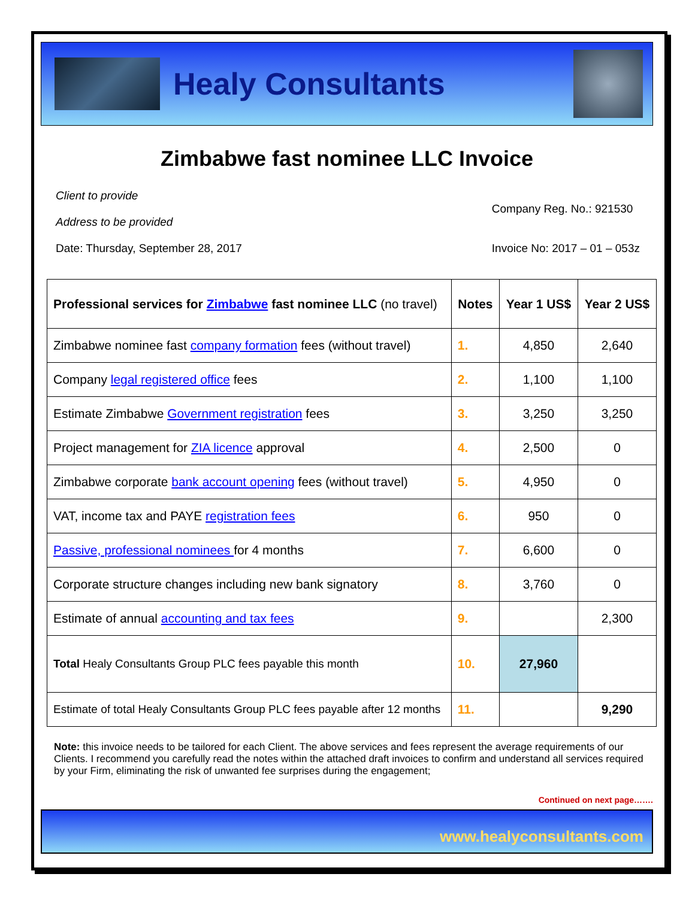Healy Consultants
Zimbabwe fast nominee LLC Invoice
Client to provide
Address to be provided
Date: Thursday, September 28, 2017
Company Reg. No.: 921530
Invoice No: 2017 – 01 – 053z
| Professional services for Zimbabwe fast nominee LLC (no travel) | Notes | Year 1 US$ | Year 2 US$ |
| --- | --- | --- | --- |
| Zimbabwe nominee fast company formation fees (without travel) | 1. | 4,850 | 2,640 |
| Company legal registered office fees | 2. | 1,100 | 1,100 |
| Estimate Zimbabwe Government registration fees | 3. | 3,250 | 3,250 |
| Project management for ZIA licence approval | 4. | 2,500 | 0 |
| Zimbabwe corporate bank account opening fees (without travel) | 5. | 4,950 | 0 |
| VAT, income tax and PAYE registration fees | 6. | 950 | 0 |
| Passive, professional nominees for 4 months | 7. | 6,600 | 0 |
| Corporate structure changes including new bank signatory | 8. | 3,760 | 0 |
| Estimate of annual accounting and tax fees | 9. | | 2,300 |
| Total Healy Consultants Group PLC fees payable this month | 10. | 27,960 | |
| Estimate of total Healy Consultants Group PLC fees payable after 12 months | 11. | | 9,290 |
Note: this invoice needs to be tailored for each Client. The above services and fees represent the average requirements of our Clients. I recommend you carefully read the notes within the attached draft invoices to confirm and understand all services required by your Firm, eliminating the risk of unwanted fee surprises during the engagement;
Continued on next page…….
www.healyconsultants.com